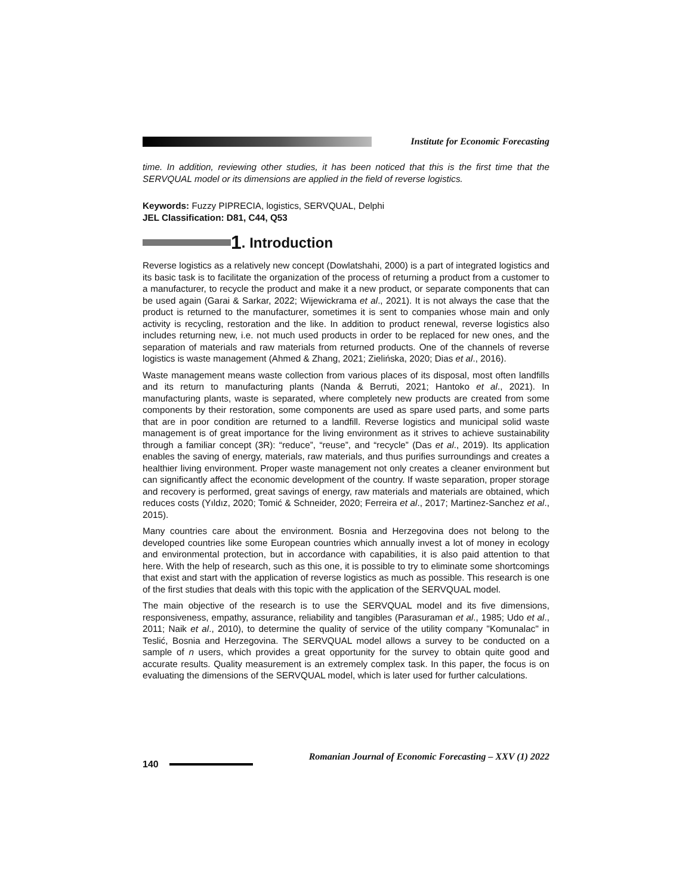Institute for Economic Forecasting
time. In addition, reviewing other studies, it has been noticed that this is the first time that the SERVQUAL model or its dimensions are applied in the field of reverse logistics.
Keywords: Fuzzy PIPRECIA, logistics, SERVQUAL, Delphi
JEL Classification: D81, C44, Q53
1. Introduction
Reverse logistics as a relatively new concept (Dowlatshahi, 2000) is a part of integrated logistics and its basic task is to facilitate the organization of the process of returning a product from a customer to a manufacturer, to recycle the product and make it a new product, or separate components that can be used again (Garai & Sarkar, 2022; Wijewickrama et al., 2021). It is not always the case that the product is returned to the manufacturer, sometimes it is sent to companies whose main and only activity is recycling, restoration and the like. In addition to product renewal, reverse logistics also includes returning new, i.e. not much used products in order to be replaced for new ones, and the separation of materials and raw materials from returned products. One of the channels of reverse logistics is waste management (Ahmed & Zhang, 2021; Zielińska, 2020; Dias et al., 2016).
Waste management means waste collection from various places of its disposal, most often landfills and its return to manufacturing plants (Nanda & Berruti, 2021; Hantoko et al., 2021). In manufacturing plants, waste is separated, where completely new products are created from some components by their restoration, some components are used as spare used parts, and some parts that are in poor condition are returned to a landfill. Reverse logistics and municipal solid waste management is of great importance for the living environment as it strives to achieve sustainability through a familiar concept (3R): “reduce”, “reuse”, and “recycle” (Das et al., 2019). Its application enables the saving of energy, materials, raw materials, and thus purifies surroundings and creates a healthier living environment. Proper waste management not only creates a cleaner environment but can significantly affect the economic development of the country. If waste separation, proper storage and recovery is performed, great savings of energy, raw materials and materials are obtained, which reduces costs (Yıldız, 2020; Tomić & Schneider, 2020; Ferreira et al., 2017; Martinez-Sanchez et al., 2015).
Many countries care about the environment. Bosnia and Herzegovina does not belong to the developed countries like some European countries which annually invest a lot of money in ecology and environmental protection, but in accordance with capabilities, it is also paid attention to that here. With the help of research, such as this one, it is possible to try to eliminate some shortcomings that exist and start with the application of reverse logistics as much as possible. This research is one of the first studies that deals with this topic with the application of the SERVQUAL model.
The main objective of the research is to use the SERVQUAL model and its five dimensions, responsiveness, empathy, assurance, reliability and tangibles (Parasuraman et al., 1985; Udo et al., 2011; Naik et al., 2010), to determine the quality of service of the utility company "Komunalac" in Teslić, Bosnia and Herzegovina. The SERVQUAL model allows a survey to be conducted on a sample of n users, which provides a great opportunity for the survey to obtain quite good and accurate results. Quality measurement is an extremely complex task. In this paper, the focus is on evaluating the dimensions of the SERVQUAL model, which is later used for further calculations.
140
Romanian Journal of Economic Forecasting – XXV (1) 2022